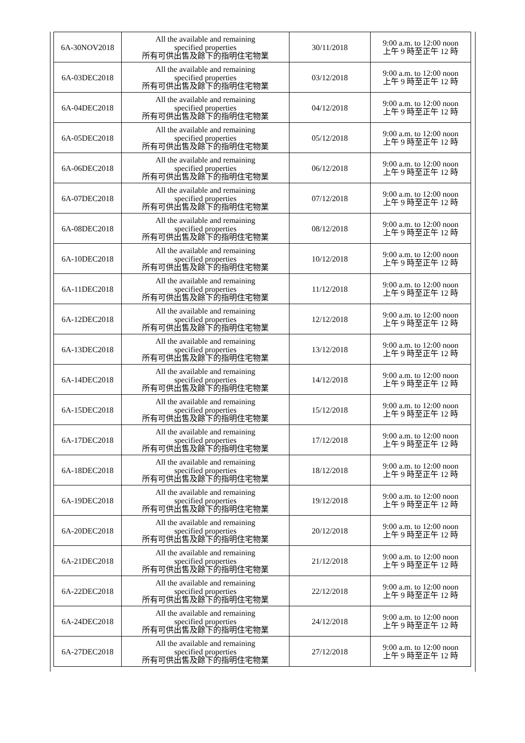| 6A-30NOV2018 | All the available and remaining specified properties 所有可供出售及餘下的指明住宅物業 | 30/11/2018 | 9:00 a.m. to 12:00 noon 上午 9 時至正午 12 時 |
| 6A-03DEC2018 | All the available and remaining specified properties 所有可供出售及餘下的指明住宅物業 | 03/12/2018 | 9:00 a.m. to 12:00 noon 上午 9 時至正午 12 時 |
| 6A-04DEC2018 | All the available and remaining specified properties 所有可供出售及餘下的指明住宅物業 | 04/12/2018 | 9:00 a.m. to 12:00 noon 上午 9 時至正午 12 時 |
| 6A-05DEC2018 | All the available and remaining specified properties 所有可供出售及餘下的指明住宅物業 | 05/12/2018 | 9:00 a.m. to 12:00 noon 上午 9 時至正午 12 時 |
| 6A-06DEC2018 | All the available and remaining specified properties 所有可供出售及餘下的指明住宅物業 | 06/12/2018 | 9:00 a.m. to 12:00 noon 上午 9 時至正午 12 時 |
| 6A-07DEC2018 | All the available and remaining specified properties 所有可供出售及餘下的指明住宅物業 | 07/12/2018 | 9:00 a.m. to 12:00 noon 上午 9 時至正午 12 時 |
| 6A-08DEC2018 | All the available and remaining specified properties 所有可供出售及餘下的指明住宅物業 | 08/12/2018 | 9:00 a.m. to 12:00 noon 上午 9 時至正午 12 時 |
| 6A-10DEC2018 | All the available and remaining specified properties 所有可供出售及餘下的指明住宅物業 | 10/12/2018 | 9:00 a.m. to 12:00 noon 上午 9 時至正午 12 時 |
| 6A-11DEC2018 | All the available and remaining specified properties 所有可供出售及餘下的指明住宅物業 | 11/12/2018 | 9:00 a.m. to 12:00 noon 上午 9 時至正午 12 時 |
| 6A-12DEC2018 | All the available and remaining specified properties 所有可供出售及餘下的指明住宅物業 | 12/12/2018 | 9:00 a.m. to 12:00 noon 上午 9 時至正午 12 時 |
| 6A-13DEC2018 | All the available and remaining specified properties 所有可供出售及餘下的指明住宅物業 | 13/12/2018 | 9:00 a.m. to 12:00 noon 上午 9 時至正午 12 時 |
| 6A-14DEC2018 | All the available and remaining specified properties 所有可供出售及餘下的指明住宅物業 | 14/12/2018 | 9:00 a.m. to 12:00 noon 上午 9 時至正午 12 時 |
| 6A-15DEC2018 | All the available and remaining specified properties 所有可供出售及餘下的指明住宅物業 | 15/12/2018 | 9:00 a.m. to 12:00 noon 上午 9 時至正午 12 時 |
| 6A-17DEC2018 | All the available and remaining specified properties 所有可供出售及餘下的指明住宅物業 | 17/12/2018 | 9:00 a.m. to 12:00 noon 上午 9 時至正午 12 時 |
| 6A-18DEC2018 | All the available and remaining specified properties 所有可供出售及餘下的指明住宅物業 | 18/12/2018 | 9:00 a.m. to 12:00 noon 上午 9 時至正午 12 時 |
| 6A-19DEC2018 | All the available and remaining specified properties 所有可供出售及餘下的指明住宅物業 | 19/12/2018 | 9:00 a.m. to 12:00 noon 上午 9 時至正午 12 時 |
| 6A-20DEC2018 | All the available and remaining specified properties 所有可供出售及餘下的指明住宅物業 | 20/12/2018 | 9:00 a.m. to 12:00 noon 上午 9 時至正午 12 時 |
| 6A-21DEC2018 | All the available and remaining specified properties 所有可供出售及餘下的指明住宅物業 | 21/12/2018 | 9:00 a.m. to 12:00 noon 上午 9 時至正午 12 時 |
| 6A-22DEC2018 | All the available and remaining specified properties 所有可供出售及餘下的指明住宅物業 | 22/12/2018 | 9:00 a.m. to 12:00 noon 上午 9 時至正午 12 時 |
| 6A-24DEC2018 | All the available and remaining specified properties 所有可供出售及餘下的指明住宅物業 | 24/12/2018 | 9:00 a.m. to 12:00 noon 上午 9 時至正午 12 時 |
| 6A-27DEC2018 | All the available and remaining specified properties 所有可供出售及餘下的指明住宅物業 | 27/12/2018 | 9:00 a.m. to 12:00 noon 上午 9 時至正午 12 時 |